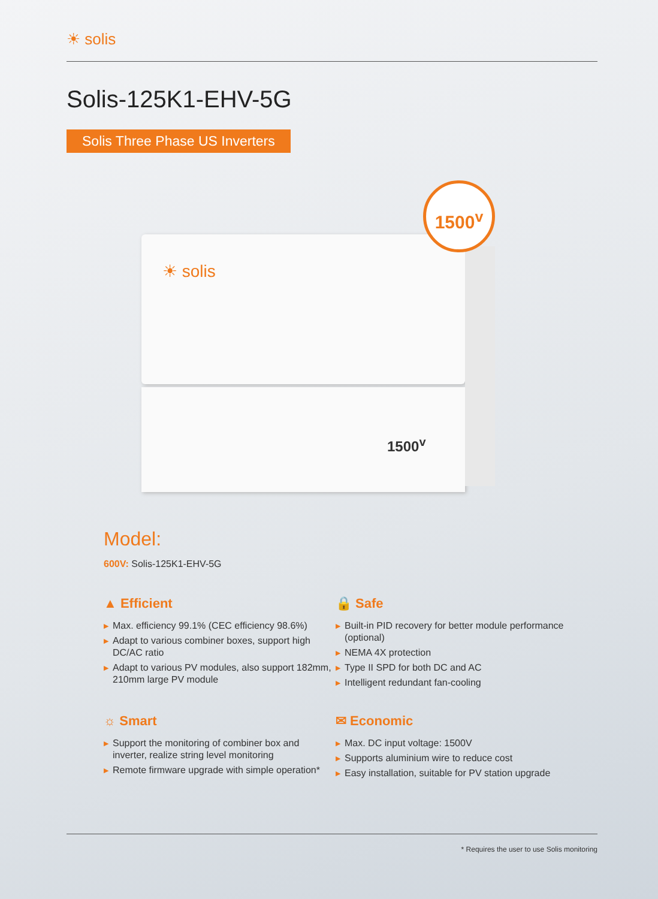☀ solis
Solis-125K1-EHV-5G
Solis Three Phase US Inverters
☀ solis
1500<sup>v</sup>
1500<sup>v</sup>
Model:
600V: Solis-125K1-EHV-5G
▲ Efficient
▶ Max. efficiency 99.1% (CEC efficiency 98.6%)
▶ Adapt to various combiner boxes, support high DC/AC ratio
▶ Adapt to various PV modules, also support 182mm, 210mm large PV module
🔒 Safe
▶ Built-in PID recovery for better module performance (optional)
▶ NEMA 4X protection
▶ Type II SPD for both DC and AC
▶ Intelligent redundant fan-cooling
☼ Smart
▶ Support the monitoring of combiner box and inverter, realize string level monitoring
▶ Remote firmware upgrade with simple operation*
✉ Economic
▶ Max. DC input voltage: 1500V
▶ Supports aluminium wire to reduce cost
▶ Easy installation, suitable for PV station upgrade
* Requires the user to use Solis monitoring